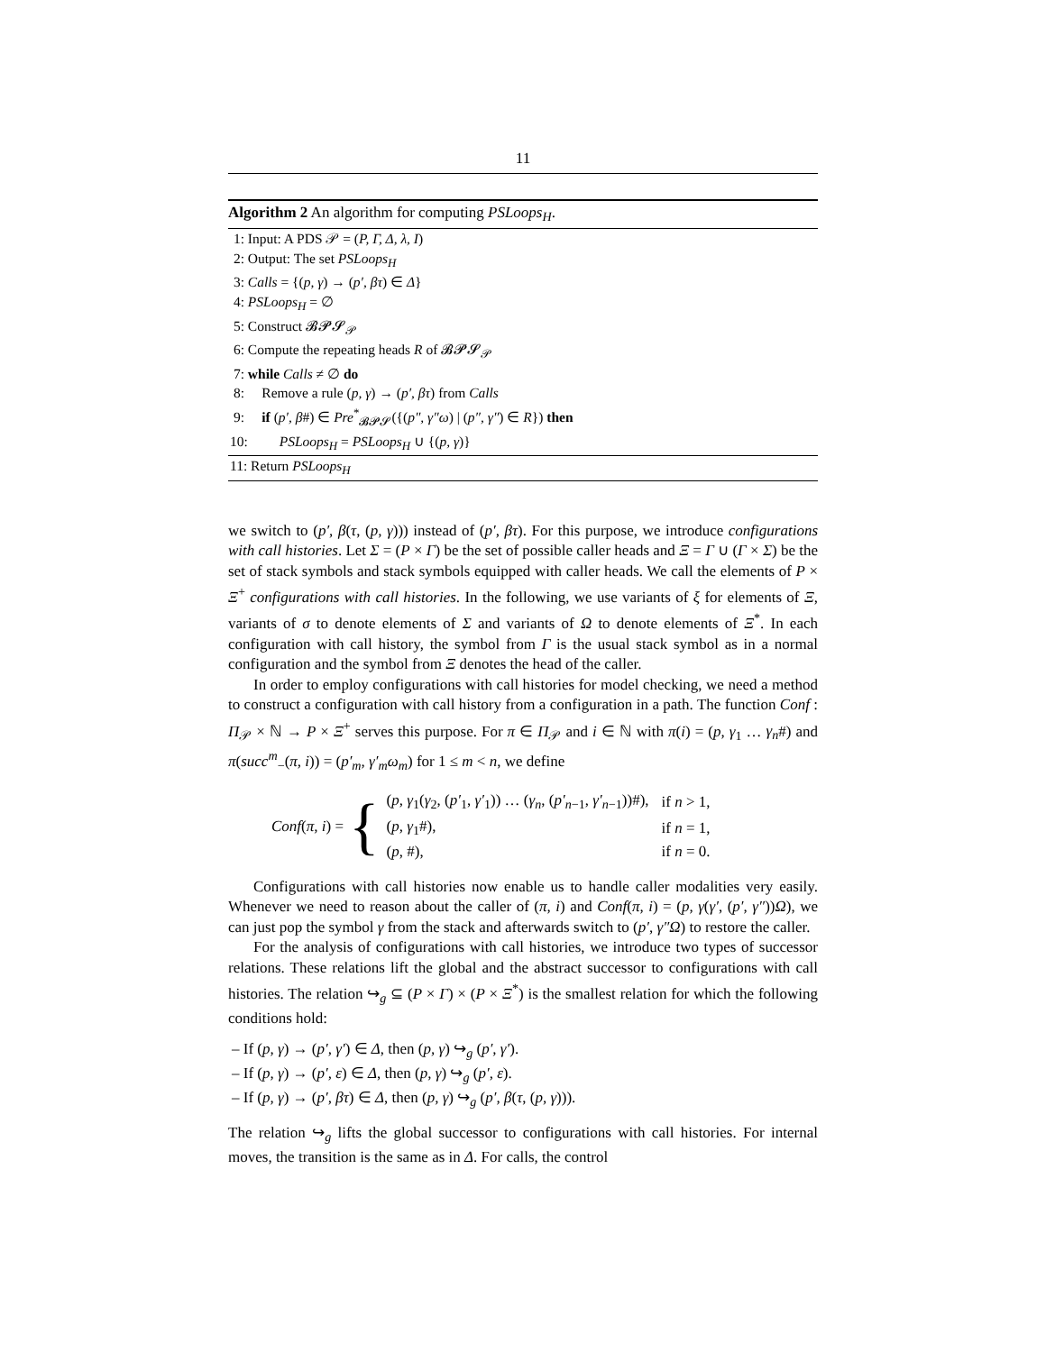11
Algorithm 2 An algorithm for computing PSLoops<sub>H</sub>.
1: Input: A PDS 𝒫 = (P, Γ, Δ, λ, I)
2: Output: The set PSLoops<sub>H</sub>
3: Calls = {(p, γ) → (p′, βτ) ∈ Δ}
4: PSLoops<sub>H</sub> = ∅
5: Construct 𝓑𝓟𝓢<sub>𝒫</sub>
6: Compute the repeating heads R of 𝓑𝓟𝓢<sub>𝒫</sub>
7: while Calls ≠ ∅ do
8: Remove a rule (p, γ) → (p′, βτ) from Calls
9: if (p′, β#) ∈ Pre<sup>*</sup><sub>𝓑𝓟𝓢</sub>({(p″, γ″ω) | (p″, γ″) ∈ R}) then
10: PSLoops<sub>H</sub> = PSLoops<sub>H</sub> ∪ {(p, γ)}
11: Return PSLoops<sub>H</sub>
we switch to (p′, β(τ, (p, γ))) instead of (p′, βτ). For this purpose, we introduce configurations with call histories. Let Σ = (P × Γ) be the set of possible caller heads and Ξ = Γ ∪ (Γ × Σ) be the set of stack symbols and stack symbols equipped with caller heads. We call the elements of P × Ξ<sup>+</sup> configurations with call histories. In the following, we use variants of ξ for elements of Ξ, variants of σ to denote elements of Σ and variants of Ω to denote elements of Ξ<sup>*</sup>. In each configuration with call history, the symbol from Γ is the usual stack symbol as in a normal configuration and the symbol from Ξ denotes the head of the caller.
In order to employ configurations with call histories for model checking, we need a method to construct a configuration with call history from a configuration in a path. The function Conf : Π<sub>𝒫</sub> × ℕ → P × Ξ<sup>+</sup> serves this purpose. For π ∈ Π<sub>𝒫</sub> and i ∈ ℕ with π(i) = (p, γ<sub>1</sub> … γ<sub>n</sub>#) and π(succ<sup>m</sup><sub>−</sub>(π, i)) = (p′<sub>m</sub>, γ′<sub>m</sub>ω<sub>m</sub>) for 1 ≤ m < n, we define
Conf(π, i) = {
| ( p, γ<sub>1</sub>( γ<sub>2</sub>, ( p′<sub>1</sub>, γ′<sub>1</sub>)) … ( γ<sub>n</sub> , ( p′<sub>n−1</sub>, γ′<sub>n−1</sub>))#), | if n > 1, |
| ( p, γ<sub>1</sub>#), | if n = 1, |
| ( p , #), | if n = 0. |
Configurations with call histories now enable us to handle caller modalities very easily. Whenever we need to reason about the caller of (π, i) and Conf(π, i) = (p, γ(γ′, (p′, γ″))Ω), we can just pop the symbol γ from the stack and afterwards switch to (p′, γ″Ω) to restore the caller.
For the analysis of configurations with call histories, we introduce two types of successor relations. These relations lift the global and the abstract successor to configurations with call histories. The relation ↪<sub>g</sub> ⊆ (P × Γ) × (P × Ξ<sup>*</sup>) is the smallest relation for which the following conditions hold:
– If (p, γ) → (p′, γ′) ∈ Δ, then (p, γ) ↪<sub>g</sub> (p′, γ′).
– If (p, γ) → (p′, ε) ∈ Δ, then (p, γ) ↪<sub>g</sub> (p′, ε).
– If (p, γ) → (p′, βτ) ∈ Δ, then (p, γ) ↪<sub>g</sub> (p′, β(τ, (p, γ))).
The relation ↪<sub>g</sub> lifts the global successor to configurations with call histories. For internal moves, the transition is the same as in Δ. For calls, the control